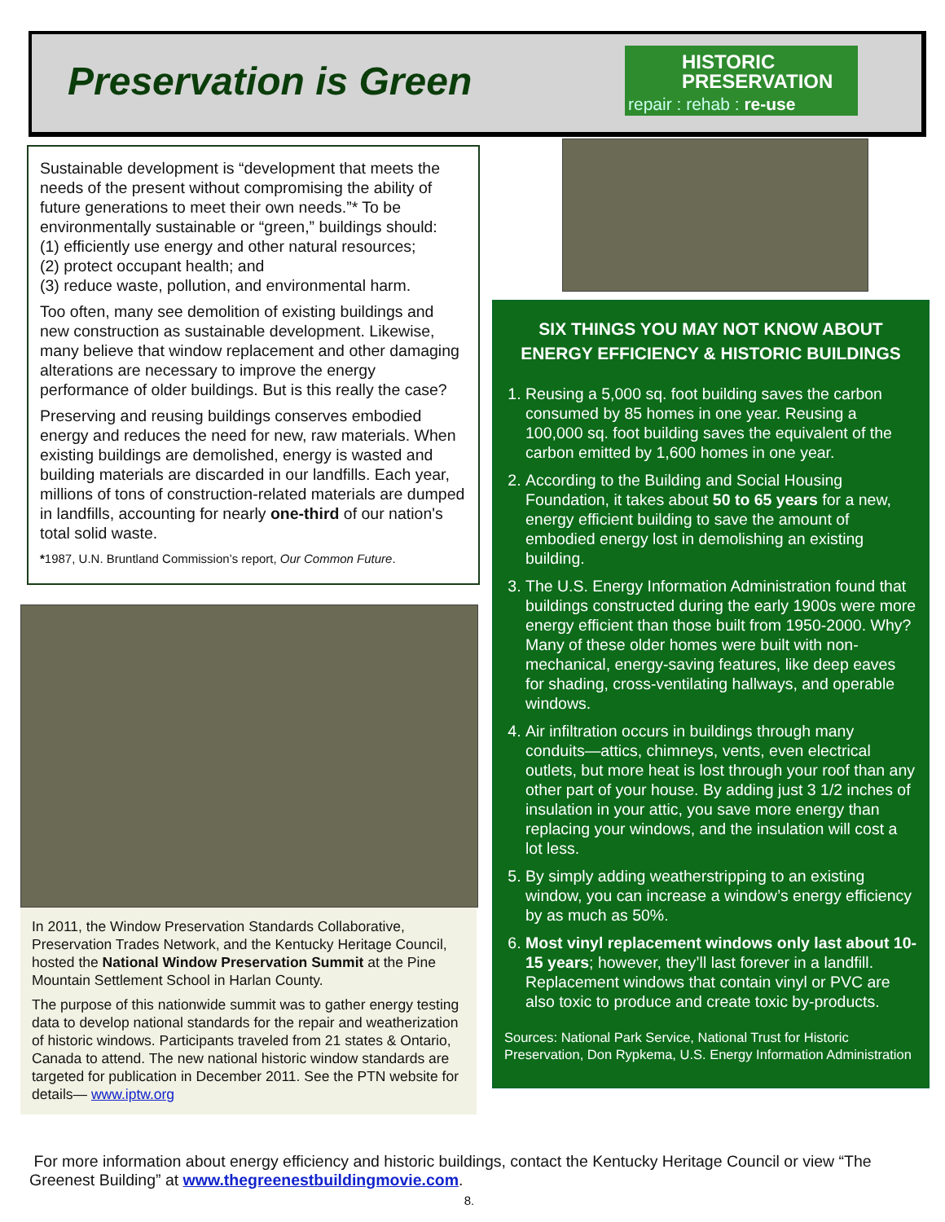Preservation is Green
HISTORIC
PRESERVATION
repair : rehab : re-use
Sustainable development is “development that meets the needs of the present without compromising the ability of future generations to meet their own needs.”* To be environmentally sustainable or “green,” buildings should:
(1) efficiently use energy and other natural resources;
(2) protect occupant health; and
(3) reduce waste, pollution, and environmental harm.
Too often, many see demolition of existing buildings and new construction as sustainable development. Likewise, many believe that window replacement and other damaging alterations are necessary to improve the energy performance of older buildings. But is this really the case?
Preserving and reusing buildings conserves embodied energy and reduces the need for new, raw materials. When existing buildings are demolished, energy is wasted and building materials are discarded in our landfills. Each year, millions of tons of construction-related materials are dumped in landfills, accounting for nearly one-third of our nation's total solid waste.
*1987, U.N. Bruntland Commission’s report, Our Common Future.
In 2011, the Window Preservation Standards Collaborative, Preservation Trades Network, and the Kentucky Heritage Council, hosted the National Window Preservation Summit at the Pine Mountain Settlement School in Harlan County.
The purpose of this nationwide summit was to gather energy testing data to develop national standards for the repair and weatherization of historic windows. Participants traveled from 21 states & Ontario, Canada to attend. The new national historic window standards are targeted for publication in December 2011. See the PTN website for details— www.iptw.org
SIX THINGS YOU MAY NOT KNOW ABOUT ENERGY EFFICIENCY & HISTORIC BUILDINGS
1. Reusing a 5,000 sq. foot building saves the carbon consumed by 85 homes in one year. Reusing a 100,000 sq. foot building saves the equivalent of the carbon emitted by 1,600 homes in one year.
2. According to the Building and Social Housing Foundation, it takes about 50 to 65 years for a new, energy efficient building to save the amount of embodied energy lost in demolishing an existing building.
3. The U.S. Energy Information Administration found that buildings constructed during the early 1900s were more energy efficient than those built from 1950-2000. Why? Many of these older homes were built with non-mechanical, energy-saving features, like deep eaves for shading, cross-ventilating hallways, and operable windows.
4. Air infiltration occurs in buildings through many conduits—attics, chimneys, vents, even electrical outlets, but more heat is lost through your roof than any other part of your house. By adding just 3 1/2 inches of insulation in your attic, you save more energy than replacing your windows, and the insulation will cost a lot less.
5. By simply adding weatherstripping to an existing window, you can increase a window’s energy efficiency by as much as 50%.
6. Most vinyl replacement windows only last about 10-15 years; however, they’ll last forever in a landfill. Replacement windows that contain vinyl or PVC are also toxic to produce and create toxic by-products.
Sources: National Park Service, National Trust for Historic Preservation, Don Rypkema, U.S. Energy Information Administration
For more information about energy efficiency and historic buildings, contact the Kentucky Heritage Council or view “The Greenest Building” at www.thegreenestbuildingmovie.com.
8.